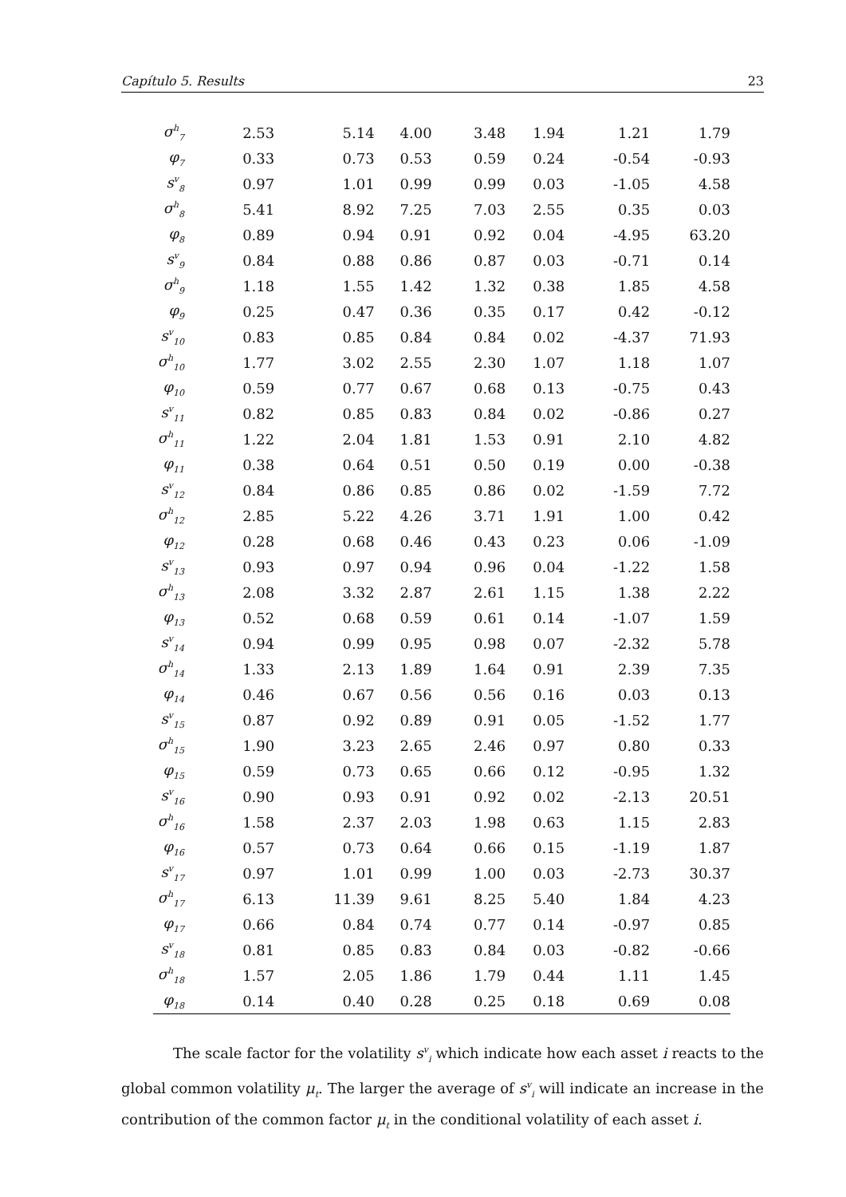Capítulo 5. Results 23
| σ<sup>h</sup><sub>7</sub> | 2.53 | 5.14 | 4.00 | 3.48 | 1.94 | 1.21 | 1.79 |
| φ<sub>7</sub> | 0.33 | 0.73 | 0.53 | 0.59 | 0.24 | -0.54 | -0.93 |
| s<sup>v</sup><sub>8</sub> | 0.97 | 1.01 | 0.99 | 0.99 | 0.03 | -1.05 | 4.58 |
| σ<sup>h</sup><sub>8</sub> | 5.41 | 8.92 | 7.25 | 7.03 | 2.55 | 0.35 | 0.03 |
| φ<sub>8</sub> | 0.89 | 0.94 | 0.91 | 0.92 | 0.04 | -4.95 | 63.20 |
| s<sup>v</sup><sub>9</sub> | 0.84 | 0.88 | 0.86 | 0.87 | 0.03 | -0.71 | 0.14 |
| σ<sup>h</sup><sub>9</sub> | 1.18 | 1.55 | 1.42 | 1.32 | 0.38 | 1.85 | 4.58 |
| φ<sub>9</sub> | 0.25 | 0.47 | 0.36 | 0.35 | 0.17 | 0.42 | -0.12 |
| s<sup>v</sup><sub>10</sub> | 0.83 | 0.85 | 0.84 | 0.84 | 0.02 | -4.37 | 71.93 |
| σ<sup>h</sup><sub>10</sub> | 1.77 | 3.02 | 2.55 | 2.30 | 1.07 | 1.18 | 1.07 |
| φ<sub>10</sub> | 0.59 | 0.77 | 0.67 | 0.68 | 0.13 | -0.75 | 0.43 |
| s<sup>v</sup><sub>11</sub> | 0.82 | 0.85 | 0.83 | 0.84 | 0.02 | -0.86 | 0.27 |
| σ<sup>h</sup><sub>11</sub> | 1.22 | 2.04 | 1.81 | 1.53 | 0.91 | 2.10 | 4.82 |
| φ<sub>11</sub> | 0.38 | 0.64 | 0.51 | 0.50 | 0.19 | 0.00 | -0.38 |
| s<sup>v</sup><sub>12</sub> | 0.84 | 0.86 | 0.85 | 0.86 | 0.02 | -1.59 | 7.72 |
| σ<sup>h</sup><sub>12</sub> | 2.85 | 5.22 | 4.26 | 3.71 | 1.91 | 1.00 | 0.42 |
| φ<sub>12</sub> | 0.28 | 0.68 | 0.46 | 0.43 | 0.23 | 0.06 | -1.09 |
| s<sup>v</sup><sub>13</sub> | 0.93 | 0.97 | 0.94 | 0.96 | 0.04 | -1.22 | 1.58 |
| σ<sup>h</sup><sub>13</sub> | 2.08 | 3.32 | 2.87 | 2.61 | 1.15 | 1.38 | 2.22 |
| φ<sub>13</sub> | 0.52 | 0.68 | 0.59 | 0.61 | 0.14 | -1.07 | 1.59 |
| s<sup>v</sup><sub>14</sub> | 0.94 | 0.99 | 0.95 | 0.98 | 0.07 | -2.32 | 5.78 |
| σ<sup>h</sup><sub>14</sub> | 1.33 | 2.13 | 1.89 | 1.64 | 0.91 | 2.39 | 7.35 |
| φ<sub>14</sub> | 0.46 | 0.67 | 0.56 | 0.56 | 0.16 | 0.03 | 0.13 |
| s<sup>v</sup><sub>15</sub> | 0.87 | 0.92 | 0.89 | 0.91 | 0.05 | -1.52 | 1.77 |
| σ<sup>h</sup><sub>15</sub> | 1.90 | 3.23 | 2.65 | 2.46 | 0.97 | 0.80 | 0.33 |
| φ<sub>15</sub> | 0.59 | 0.73 | 0.65 | 0.66 | 0.12 | -0.95 | 1.32 |
| s<sup>v</sup><sub>16</sub> | 0.90 | 0.93 | 0.91 | 0.92 | 0.02 | -2.13 | 20.51 |
| σ<sup>h</sup><sub>16</sub> | 1.58 | 2.37 | 2.03 | 1.98 | 0.63 | 1.15 | 2.83 |
| φ<sub>16</sub> | 0.57 | 0.73 | 0.64 | 0.66 | 0.15 | -1.19 | 1.87 |
| s<sup>v</sup><sub>17</sub> | 0.97 | 1.01 | 0.99 | 1.00 | 0.03 | -2.73 | 30.37 |
| σ<sup>h</sup><sub>17</sub> | 6.13 | 11.39 | 9.61 | 8.25 | 5.40 | 1.84 | 4.23 |
| φ<sub>17</sub> | 0.66 | 0.84 | 0.74 | 0.77 | 0.14 | -0.97 | 0.85 |
| s<sup>v</sup><sub>18</sub> | 0.81 | 0.85 | 0.83 | 0.84 | 0.03 | -0.82 | -0.66 |
| σ<sup>h</sup><sub>18</sub> | 1.57 | 2.05 | 1.86 | 1.79 | 0.44 | 1.11 | 1.45 |
| φ<sub>18</sub> | 0.14 | 0.40 | 0.28 | 0.25 | 0.18 | 0.69 | 0.08 |
The scale factor for the volatility s<sup>v</sup><sub>i</sub> which indicate how each asset i reacts to the global common volatility μ<sub>t</sub>. The larger the average of s<sup>v</sup><sub>i</sub> will indicate an increase in the contribution of the common factor μ<sub>t</sub> in the conditional volatility of each asset i.